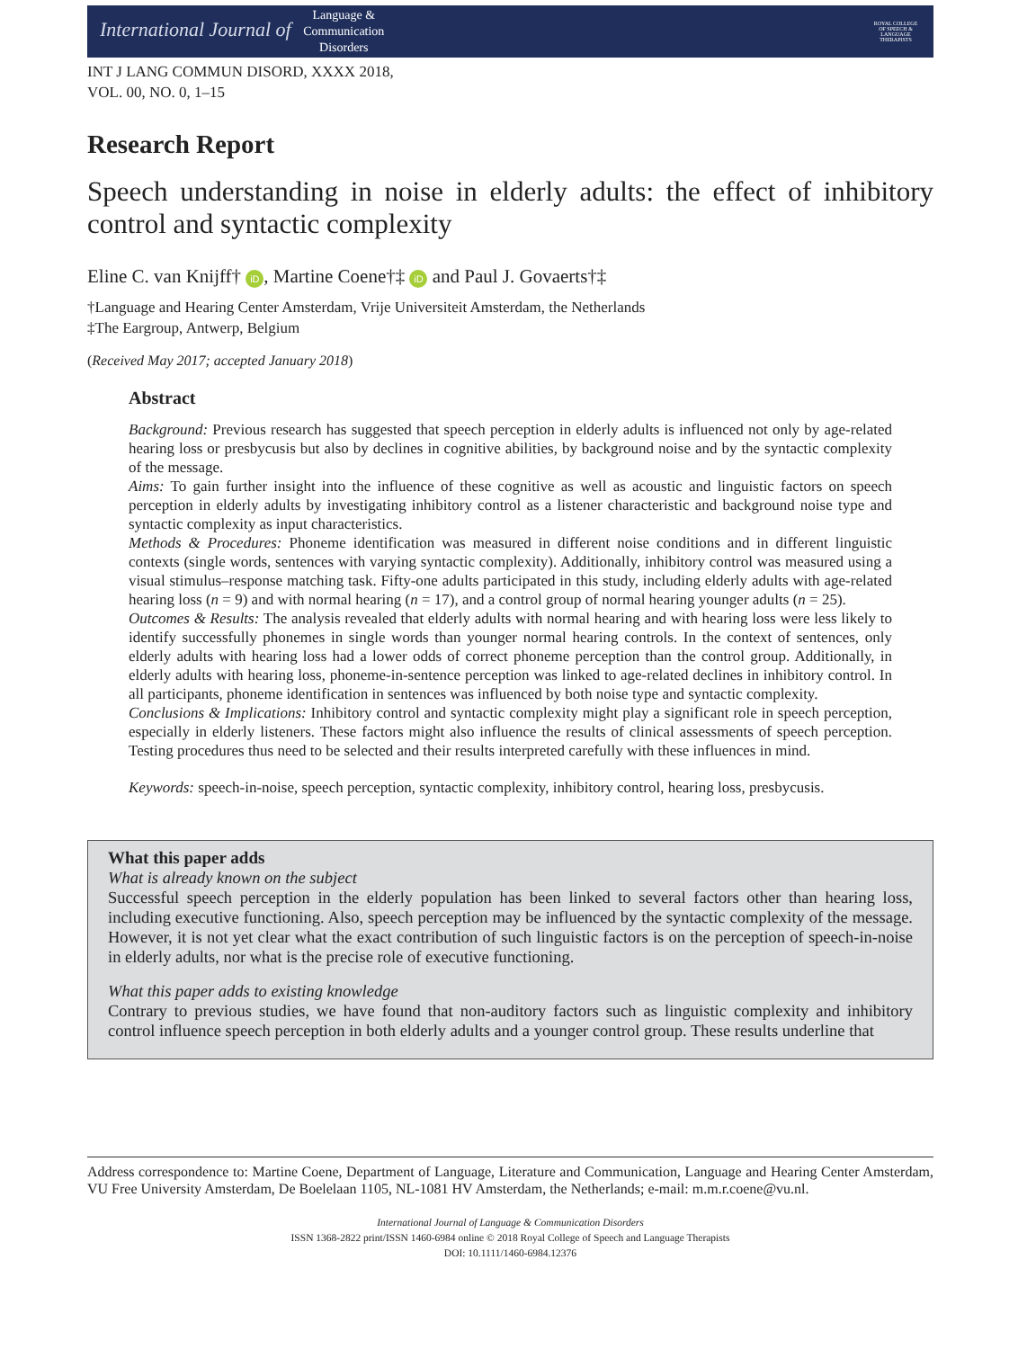International Journal of Language &
Communication
Disorders
ROYAL COLLEGE OF SPEECH & LANGUAGE THERAPISTS
INT J LANG COMMUN DISORD, XXXX 2018,
VOL. 00, NO. 0, 1–15
Research Report
Speech understanding in noise in elderly adults: the effect of inhibitory control and syntactic complexity
Eline C. van Knijff† iD, Martine Coene†‡ iD and Paul J. Govaerts†‡
†Language and Hearing Center Amsterdam, Vrije Universiteit Amsterdam, the Netherlands
‡The Eargroup, Antwerp, Belgium
(Received May 2017; accepted January 2018)
Abstract
Background: Previous research has suggested that speech perception in elderly adults is influenced not only by age-related hearing loss or presbycusis but also by declines in cognitive abilities, by background noise and by the syntactic complexity of the message.
Aims: To gain further insight into the influence of these cognitive as well as acoustic and linguistic factors on speech perception in elderly adults by investigating inhibitory control as a listener characteristic and background noise type and syntactic complexity as input characteristics.
Methods & Procedures: Phoneme identification was measured in different noise conditions and in different linguistic contexts (single words, sentences with varying syntactic complexity). Additionally, inhibitory control was measured using a visual stimulus–response matching task. Fifty-one adults participated in this study, including elderly adults with age-related hearing loss (n = 9) and with normal hearing (n = 17), and a control group of normal hearing younger adults (n = 25).
Outcomes & Results: The analysis revealed that elderly adults with normal hearing and with hearing loss were less likely to identify successfully phonemes in single words than younger normal hearing controls. In the context of sentences, only elderly adults with hearing loss had a lower odds of correct phoneme perception than the control group. Additionally, in elderly adults with hearing loss, phoneme-in-sentence perception was linked to age-related declines in inhibitory control. In all participants, phoneme identification in sentences was influenced by both noise type and syntactic complexity.
Conclusions & Implications: Inhibitory control and syntactic complexity might play a significant role in speech perception, especially in elderly listeners. These factors might also influence the results of clinical assessments of speech perception. Testing procedures thus need to be selected and their results interpreted carefully with these influences in mind.
Keywords: speech-in-noise, speech perception, syntactic complexity, inhibitory control, hearing loss, presbycusis.
What this paper adds
What is already known on the subject
Successful speech perception in the elderly population has been linked to several factors other than hearing loss, including executive functioning. Also, speech perception may be influenced by the syntactic complexity of the message. However, it is not yet clear what the exact contribution of such linguistic factors is on the perception of speech-in-noise in elderly adults, nor what is the precise role of executive functioning.
What this paper adds to existing knowledge
Contrary to previous studies, we have found that non-auditory factors such as linguistic complexity and inhibitory control influence speech perception in both elderly adults and a younger control group. These results underline that
Address correspondence to: Martine Coene, Department of Language, Literature and Communication, Language and Hearing Center Amsterdam, VU Free University Amsterdam, De Boelelaan 1105, NL-1081 HV Amsterdam, the Netherlands; e-mail: m.m.r.coene@vu.nl.
International Journal of Language & Communication Disorders
ISSN 1368-2822 print/ISSN 1460-6984 online © 2018 Royal College of Speech and Language Therapists
DOI: 10.1111/1460-6984.12376